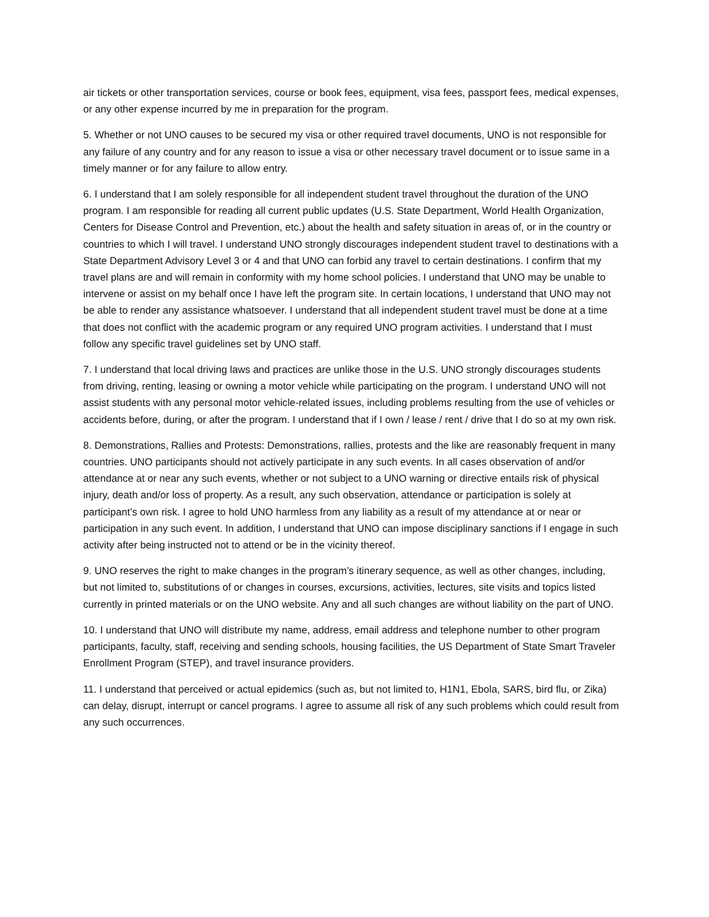air tickets or other transportation services, course or book fees, equipment, visa fees, passport fees, medical expenses, or any other expense incurred by me in preparation for the program.
5. Whether or not UNO causes to be secured my visa or other required travel documents, UNO is not responsible for any failure of any country and for any reason to issue a visa or other necessary travel document or to issue same in a timely manner or for any failure to allow entry.
6. I understand that I am solely responsible for all independent student travel throughout the duration of the UNO program. I am responsible for reading all current public updates (U.S. State Department, World Health Organization, Centers for Disease Control and Prevention, etc.) about the health and safety situation in areas of, or in the country or countries to which I will travel. I understand UNO strongly discourages independent student travel to destinations with a State Department Advisory Level 3 or 4 and that UNO can forbid any travel to certain destinations. I confirm that my travel plans are and will remain in conformity with my home school policies. I understand that UNO may be unable to intervene or assist on my behalf once I have left the program site. In certain locations, I understand that UNO may not be able to render any assistance whatsoever. I understand that all independent student travel must be done at a time that does not conflict with the academic program or any required UNO program activities. I understand that I must follow any specific travel guidelines set by UNO staff.
7. I understand that local driving laws and practices are unlike those in the U.S. UNO strongly discourages students from driving, renting, leasing or owning a motor vehicle while participating on the program. I understand UNO will not assist students with any personal motor vehicle-related issues, including problems resulting from the use of vehicles or accidents before, during, or after the program. I understand that if I own / lease / rent / drive that I do so at my own risk.
8. Demonstrations, Rallies and Protests: Demonstrations, rallies, protests and the like are reasonably frequent in many countries. UNO participants should not actively participate in any such events. In all cases observation of and/or attendance at or near any such events, whether or not subject to a UNO warning or directive entails risk of physical injury, death and/or loss of property. As a result, any such observation, attendance or participation is solely at participant’s own risk. I agree to hold UNO harmless from any liability as a result of my attendance at or near or participation in any such event. In addition, I understand that UNO can impose disciplinary sanctions if I engage in such activity after being instructed not to attend or be in the vicinity thereof.
9. UNO reserves the right to make changes in the program’s itinerary sequence, as well as other changes, including, but not limited to, substitutions of or changes in courses, excursions, activities, lectures, site visits and topics listed currently in printed materials or on the UNO website. Any and all such changes are without liability on the part of UNO.
10. I understand that UNO will distribute my name, address, email address and telephone number to other program participants, faculty, staff, receiving and sending schools, housing facilities, the US Department of State Smart Traveler Enrollment Program (STEP), and travel insurance providers.
11. I understand that perceived or actual epidemics (such as, but not limited to, H1N1, Ebola, SARS, bird flu, or Zika) can delay, disrupt, interrupt or cancel programs. I agree to assume all risk of any such problems which could result from any such occurrences.